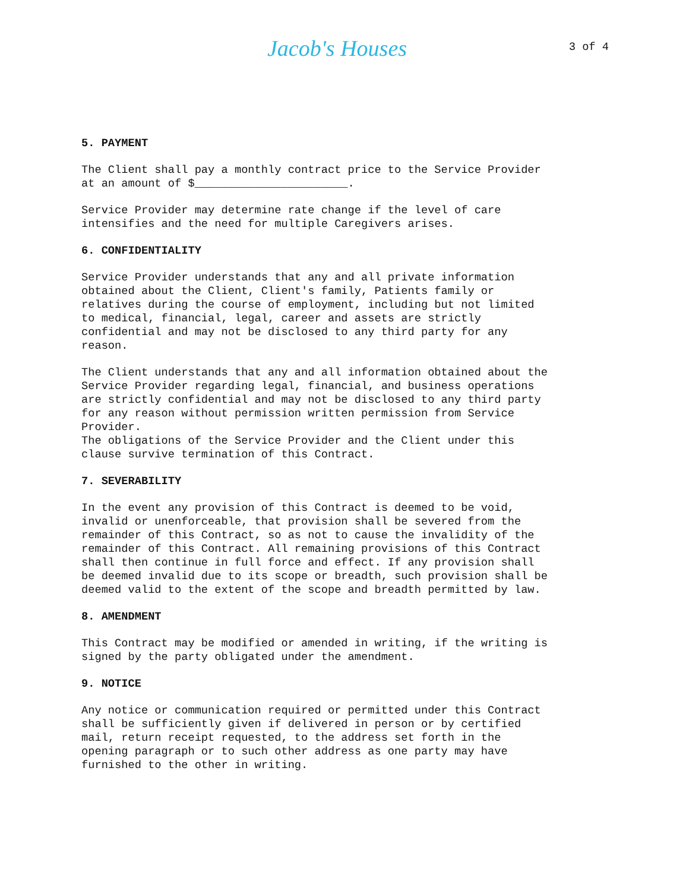Jacob's Houses
3 of 4
5. PAYMENT
The Client shall pay a monthly contract price to the Service Provider at an amount of $_______________________.
Service Provider may determine rate change if the level of care intensifies and the need for multiple Caregivers arises.
6. CONFIDENTIALITY
Service Provider understands that any and all private information obtained about the Client, Client's family, Patients family or relatives during the course of employment, including but not limited to medical, financial, legal, career and assets are strictly confidential and may not be disclosed to any third party for any reason.
The Client understands that any and all information obtained about the Service Provider regarding legal, financial, and business operations are strictly confidential and may not be disclosed to any third party for any reason without permission written permission from Service Provider. The obligations of the Service Provider and the Client under this clause survive termination of this Contract.
7. SEVERABILITY
In the event any provision of this Contract is deemed to be void, invalid or unenforceable, that provision shall be severed from the remainder of this Contract, so as not to cause the invalidity of the remainder of this Contract. All remaining provisions of this Contract shall then continue in full force and effect. If any provision shall be deemed invalid due to its scope or breadth, such provision shall be deemed valid to the extent of the scope and breadth permitted by law.
8. AMENDMENT
This Contract may be modified or amended in writing, if the writing is signed by the party obligated under the amendment.
9. NOTICE
Any notice or communication required or permitted under this Contract shall be sufficiently given if delivered in person or by certified mail, return receipt requested, to the address set forth in the opening paragraph or to such other address as one party may have furnished to the other in writing.